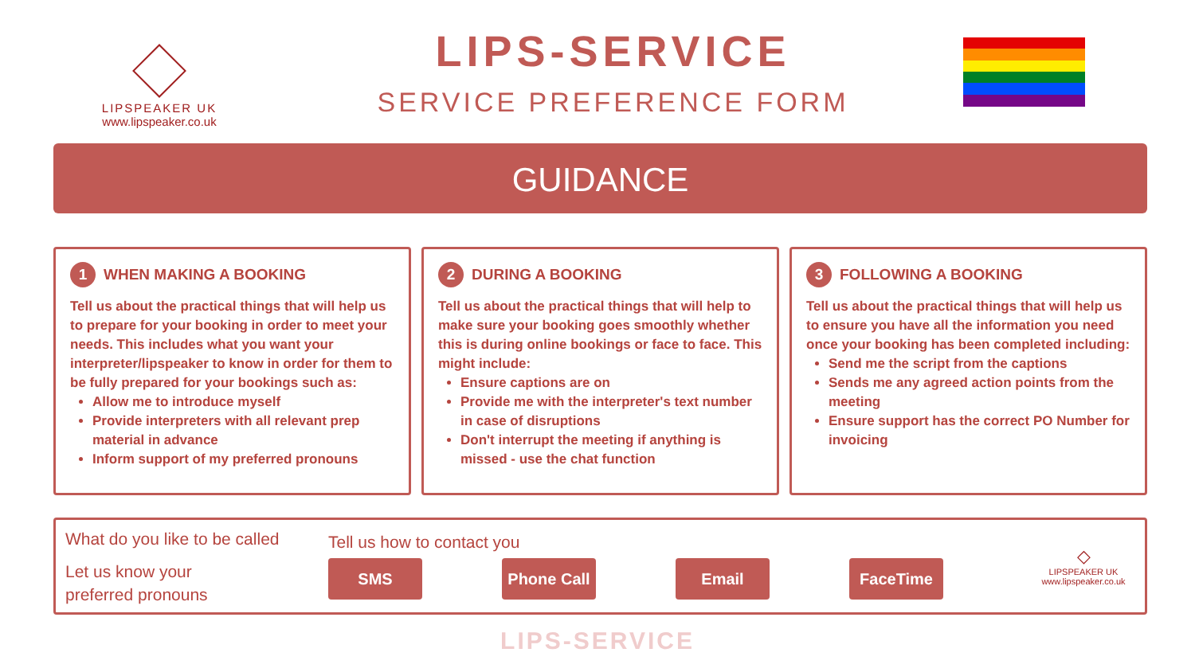LIPSPEAKER UK
www.lipspeaker.co.uk
LIPS-SERVICE
SERVICE PREFERENCE FORM
GUIDANCE
1 WHEN MAKING A BOOKING
Tell us about the practical things that will help us to prepare for your booking in order to meet your needs. This includes what you want your interpreter/lipspeaker to know in order for them to be fully prepared for your bookings such as:
Allow me to introduce myself
Provide interpreters with all relevant prep material in advance
Inform support of my preferred pronouns
2 DURING A BOOKING
Tell us about the practical things that will help to make sure your booking goes smoothly whether this is during online bookings or face to face. This might include:
Ensure captions are on
Provide me with the interpreter's text number in case of disruptions
Don't interrupt the meeting if anything is missed - use the chat function
3 FOLLOWING A BOOKING
Tell us about the practical things that will help us to ensure you have all the information you need once your booking has been completed including:
Send me the script from the captions
Sends me any agreed action points from the meeting
Ensure support has the correct PO Number for invoicing
What do you like to be called
Let us know your
preferred pronouns
Tell us how to contact you
SMS Phone Call
Email FaceTime
◇
LIPSPEAKER UK
www.lipspeaker.co.uk
LIPS-SERVICE